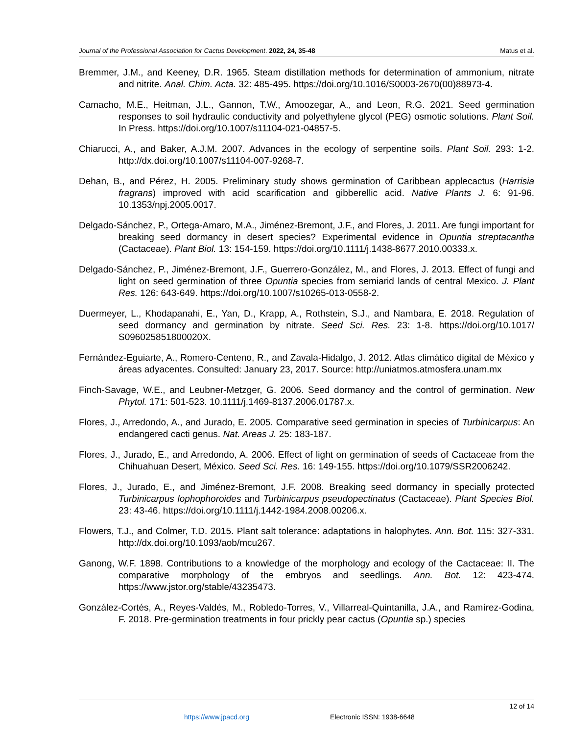Journal of the Professional Association for Cactus Development. 2022, 24, 35-48 Matus et al.
Bremmer, J.M., and Keeney, D.R. 1965. Steam distillation methods for determination of ammonium, nitrate and nitrite. Anal. Chim. Acta. 32: 485-495. https://doi.org/10.1016/S0003-2670(00)88973-4.
Camacho, M.E., Heitman, J.L., Gannon, T.W., Amoozegar, A., and Leon, R.G. 2021. Seed germination responses to soil hydraulic conductivity and polyethylene glycol (PEG) osmotic solutions. Plant Soil. In Press. https://doi.org/10.1007/s11104-021-04857-5.
Chiarucci, A., and Baker, A.J.M. 2007. Advances in the ecology of serpentine soils. Plant Soil. 293: 1-2. http://dx.doi.org/10.1007/s11104-007-9268-7.
Dehan, B., and Pérez, H. 2005. Preliminary study shows germination of Caribbean applecactus (Harrisia fragrans) improved with acid scarification and gibberellic acid. Native Plants J. 6: 91-96. 10.1353/npj.2005.0017.
Delgado-Sánchez, P., Ortega-Amaro, M.A., Jiménez-Bremont, J.F., and Flores, J. 2011. Are fungi important for breaking seed dormancy in desert species? Experimental evidence in Opuntia streptacantha (Cactaceae). Plant Biol. 13: 154-159. https://doi.org/10.1111/j.1438-8677.2010.00333.x.
Delgado-Sánchez, P., Jiménez-Bremont, J.F., Guerrero-González, M., and Flores, J. 2013. Effect of fungi and light on seed germination of three Opuntia species from semiarid lands of central Mexico. J. Plant Res. 126: 643-649. https://doi.org/10.1007/s10265-013-0558-2.
Duermeyer, L., Khodapanahi, E., Yan, D., Krapp, A., Rothstein, S.J., and Nambara, E. 2018. Regulation of seed dormancy and germination by nitrate. Seed Sci. Res. 23: 1-8. https://doi.org/10.1017/ S096025851800020X.
Fernández-Eguiarte, A., Romero-Centeno, R., and Zavala-Hidalgo, J. 2012. Atlas climático digital de México y áreas adyacentes. Consulted: January 23, 2017. Source: http://uniatmos.atmosfera.unam.mx
Finch-Savage, W.E., and Leubner-Metzger, G. 2006. Seed dormancy and the control of germination. New Phytol. 171: 501-523. 10.1111/j.1469-8137.2006.01787.x.
Flores, J., Arredondo, A., and Jurado, E. 2005. Comparative seed germination in species of Turbinicarpus: An endangered cacti genus. Nat. Areas J. 25: 183-187.
Flores, J., Jurado, E., and Arredondo, A. 2006. Effect of light on germination of seeds of Cactaceae from the Chihuahuan Desert, México. Seed Sci. Res. 16: 149-155. https://doi.org/10.1079/SSR2006242.
Flores, J., Jurado, E., and Jiménez-Bremont, J.F. 2008. Breaking seed dormancy in specially protected Turbinicarpus lophophoroides and Turbinicarpus pseudopectinatus (Cactaceae). Plant Species Biol. 23: 43-46. https://doi.org/10.1111/j.1442-1984.2008.00206.x.
Flowers, T.J., and Colmer, T.D. 2015. Plant salt tolerance: adaptations in halophytes. Ann. Bot. 115: 327-331. http://dx.doi.org/10.1093/aob/mcu267.
Ganong, W.F. 1898. Contributions to a knowledge of the morphology and ecology of the Cactaceae: II. The comparative morphology of the embryos and seedlings. Ann. Bot. 12: 423-474. https://www.jstor.org/stable/43235473.
González-Cortés, A., Reyes-Valdés, M., Robledo-Torres, V., Villarreal-Quintanilla, J.A., and Ramírez-Godina, F. 2018. Pre-germination treatments in four prickly pear cactus (Opuntia sp.) species
12 of 14
https://www.jpacd.org Electronic ISSN: 1938-6648